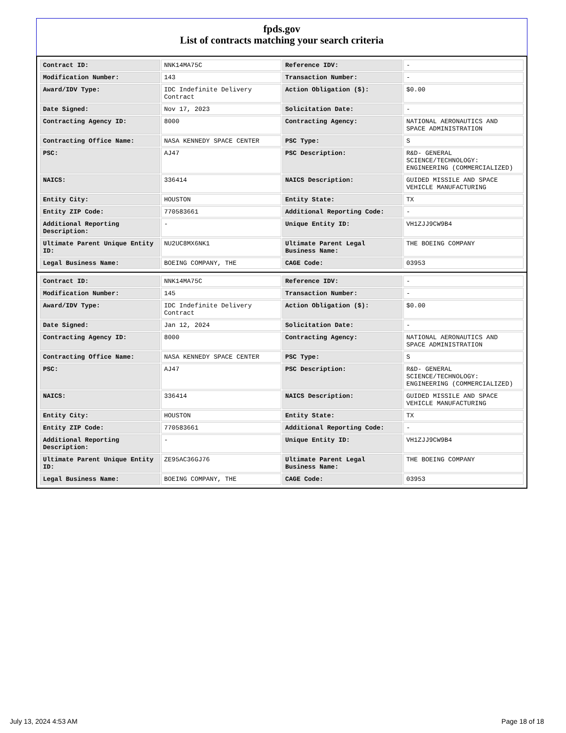fpds.gov
List of contracts matching your search criteria
| Contract ID: | NNK14MA75C | Reference IDV: | - |
| Modification Number: | 143 | Transaction Number: | - |
| Award/IDV Type: | IDC Indefinite Delivery Contract | Action Obligation ($): | $0.00 |
| Date Signed: | Nov 17, 2023 | Solicitation Date: | - |
| Contracting Agency ID: | 8000 | Contracting Agency: | NATIONAL AERONAUTICS AND SPACE ADMINISTRATION |
| Contracting Office Name: | NASA KENNEDY SPACE CENTER | PSC Type: | S |
| PSC: | AJ47 | PSC Description: | R&D- GENERAL SCIENCE/TECHNOLOGY: ENGINEERING (COMMERCIALIZED) |
| NAICS: | 336414 | NAICS Description: | GUIDED MISSILE AND SPACE VEHICLE MANUFACTURING |
| Entity City: | HOUSTON | Entity State: | TX |
| Entity ZIP Code: | 770583661 | Additional Reporting Code: | - |
| Additional Reporting Description: | - | Unique Entity ID: | VH1ZJJ9CW9B4 |
| Ultimate Parent Unique Entity ID: | NU2UC8MX6NK1 | Ultimate Parent Legal Business Name: | THE BOEING COMPANY |
| Legal Business Name: | BOEING COMPANY, THE | CAGE Code: | 03953 |
| Contract ID: | NNK14MA75C | Reference IDV: | - |
| Modification Number: | 145 | Transaction Number: | - |
| Award/IDV Type: | IDC Indefinite Delivery Contract | Action Obligation ($): | $0.00 |
| Date Signed: | Jan 12, 2024 | Solicitation Date: | - |
| Contracting Agency ID: | 8000 | Contracting Agency: | NATIONAL AERONAUTICS AND SPACE ADMINISTRATION |
| Contracting Office Name: | NASA KENNEDY SPACE CENTER | PSC Type: | S |
| PSC: | AJ47 | PSC Description: | R&D- GENERAL SCIENCE/TECHNOLOGY: ENGINEERING (COMMERCIALIZED) |
| NAICS: | 336414 | NAICS Description: | GUIDED MISSILE AND SPACE VEHICLE MANUFACTURING |
| Entity City: | HOUSTON | Entity State: | TX |
| Entity ZIP Code: | 770583661 | Additional Reporting Code: | - |
| Additional Reporting Description: | - | Unique Entity ID: | VH1ZJJ9CW9B4 |
| Ultimate Parent Unique Entity ID: | ZE95AC36GJ76 | Ultimate Parent Legal Business Name: | THE BOEING COMPANY |
| Legal Business Name: | BOEING COMPANY, THE | CAGE Code: | 03953 |
July 13, 2024 4:53 AM Page 18 of 18